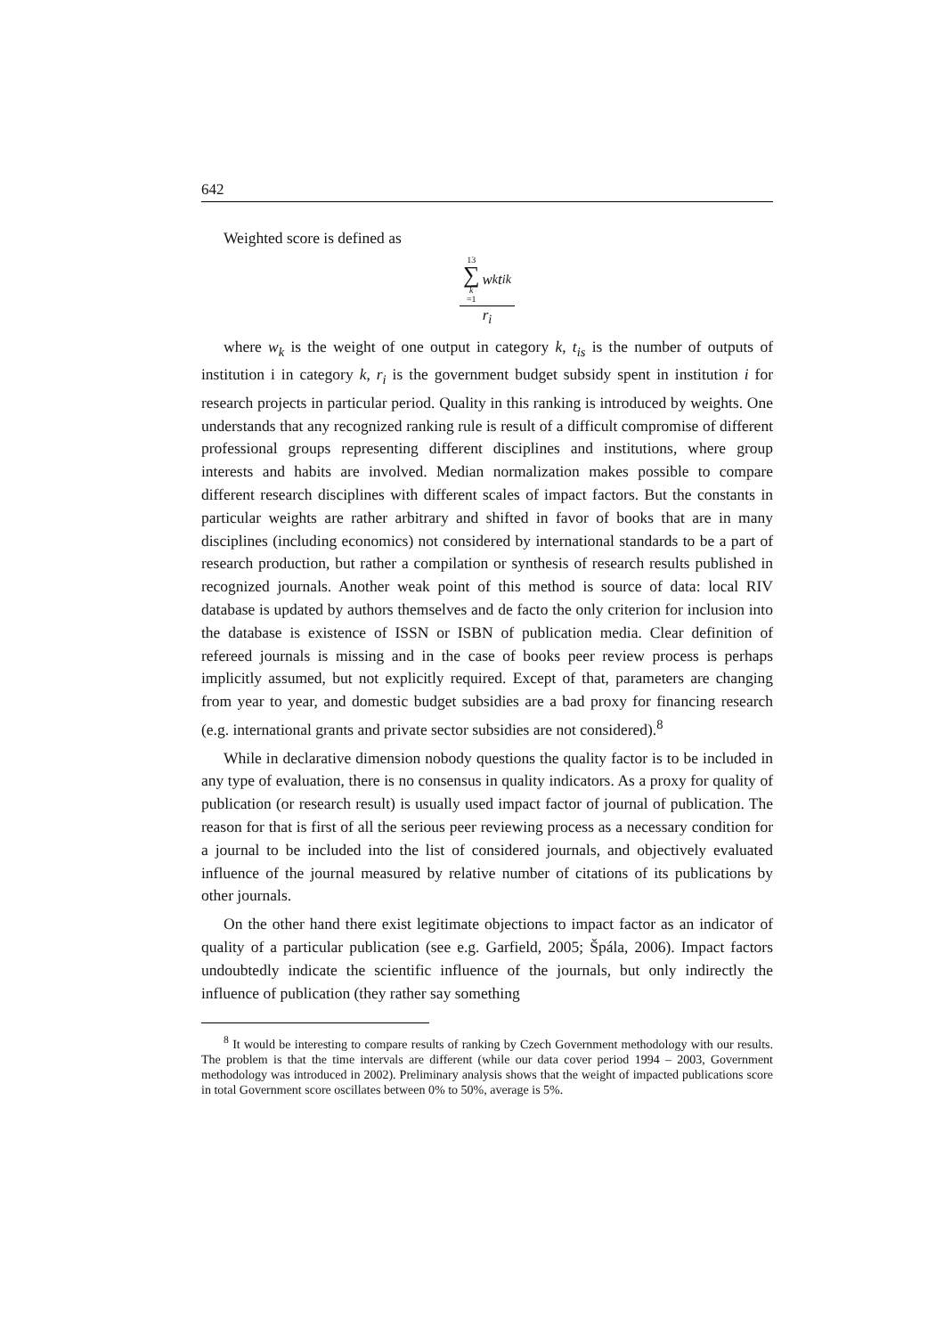642
Weighted score is defined as
13 ∑ k =1 w<sub>k</sub>t<sub>ik</sub>
r<sub>i</sub>
where w<sub>k</sub> is the weight of one output in category k, t<sub>is</sub> is the number of outputs of institution i in category k, r<sub>i</sub> is the government budget subsidy spent in institution i for research projects in particular period. Quality in this ranking is introduced by weights. One understands that any recognized ranking rule is result of a difficult compromise of different professional groups representing different disciplines and institutions, where group interests and habits are involved. Median normalization makes possible to compare different research disciplines with different scales of impact factors. But the constants in particular weights are rather arbitrary and shifted in favor of books that are in many disciplines (including economics) not considered by international standards to be a part of research production, but rather a compilation or synthesis of research results published in recognized journals. Another weak point of this method is source of data: local RIV database is updated by authors themselves and de facto the only criterion for inclusion into the database is existence of ISSN or ISBN of publication media. Clear definition of refereed journals is missing and in the case of books peer review process is perhaps implicitly assumed, but not explicitly required. Except of that, parameters are changing from year to year, and domestic budget subsidies are a bad proxy for financing research (e.g. international grants and private sector subsidies are not considered).<sup>8</sup>
While in declarative dimension nobody questions the quality factor is to be included in any type of evaluation, there is no consensus in quality indicators. As a proxy for quality of publication (or research result) is usually used impact factor of journal of publication. The reason for that is first of all the serious peer reviewing process as a necessary condition for a journal to be included into the list of considered journals, and objectively evaluated influence of the journal measured by relative number of citations of its publications by other journals.
On the other hand there exist legitimate objections to impact factor as an indicator of quality of a particular publication (see e.g. Garfield, 2005; Špála, 2006). Impact factors undoubtedly indicate the scientific influence of the journals, but only indirectly the influence of publication (they rather say something
<sup>8</sup> It would be interesting to compare results of ranking by Czech Government methodology with our results. The problem is that the time intervals are different (while our data cover period 1994 – 2003, Government methodology was introduced in 2002). Preliminary analysis shows that the weight of impacted publications score in total Government score oscillates between 0% to 50%, average is 5%.